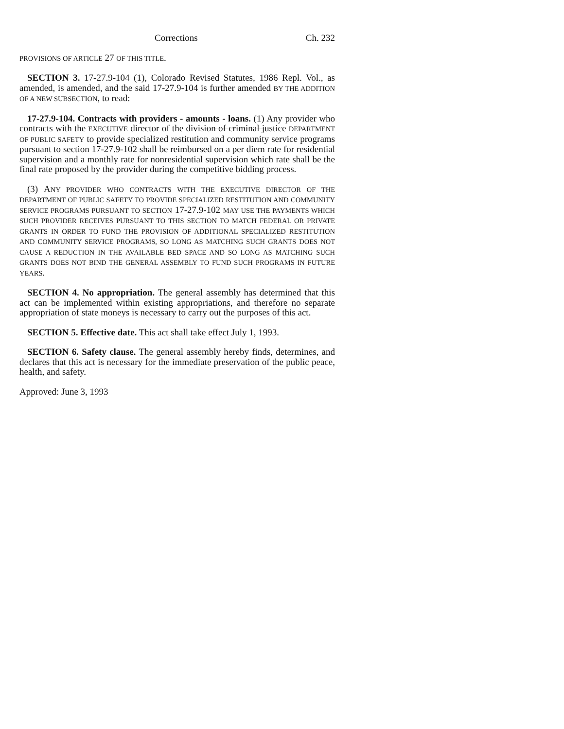Corrections Ch. 232
PROVISIONS OF ARTICLE 27 OF THIS TITLE.
SECTION 3. 17-27.9-104 (1), Colorado Revised Statutes, 1986 Repl. Vol., as amended, is amended, and the said 17-27.9-104 is further amended BY THE ADDITION OF A NEW SUBSECTION, to read:
17-27.9-104. Contracts with providers - amounts - loans. (1) Any provider who contracts with the EXECUTIVE director of the division of criminal justice DEPARTMENT OF PUBLIC SAFETY to provide specialized restitution and community service programs pursuant to section 17-27.9-102 shall be reimbursed on a per diem rate for residential supervision and a monthly rate for nonresidential supervision which rate shall be the final rate proposed by the provider during the competitive bidding process.
(3) ANY PROVIDER WHO CONTRACTS WITH THE EXECUTIVE DIRECTOR OF THE DEPARTMENT OF PUBLIC SAFETY TO PROVIDE SPECIALIZED RESTITUTION AND COMMUNITY SERVICE PROGRAMS PURSUANT TO SECTION 17-27.9-102 MAY USE THE PAYMENTS WHICH SUCH PROVIDER RECEIVES PURSUANT TO THIS SECTION TO MATCH FEDERAL OR PRIVATE GRANTS IN ORDER TO FUND THE PROVISION OF ADDITIONAL SPECIALIZED RESTITUTION AND COMMUNITY SERVICE PROGRAMS, SO LONG AS MATCHING SUCH GRANTS DOES NOT CAUSE A REDUCTION IN THE AVAILABLE BED SPACE AND SO LONG AS MATCHING SUCH GRANTS DOES NOT BIND THE GENERAL ASSEMBLY TO FUND SUCH PROGRAMS IN FUTURE YEARS.
SECTION 4. No appropriation. The general assembly has determined that this act can be implemented within existing appropriations, and therefore no separate appropriation of state moneys is necessary to carry out the purposes of this act.
SECTION 5. Effective date. This act shall take effect July 1, 1993.
SECTION 6. Safety clause. The general assembly hereby finds, determines, and declares that this act is necessary for the immediate preservation of the public peace, health, and safety.
Approved: June 3, 1993